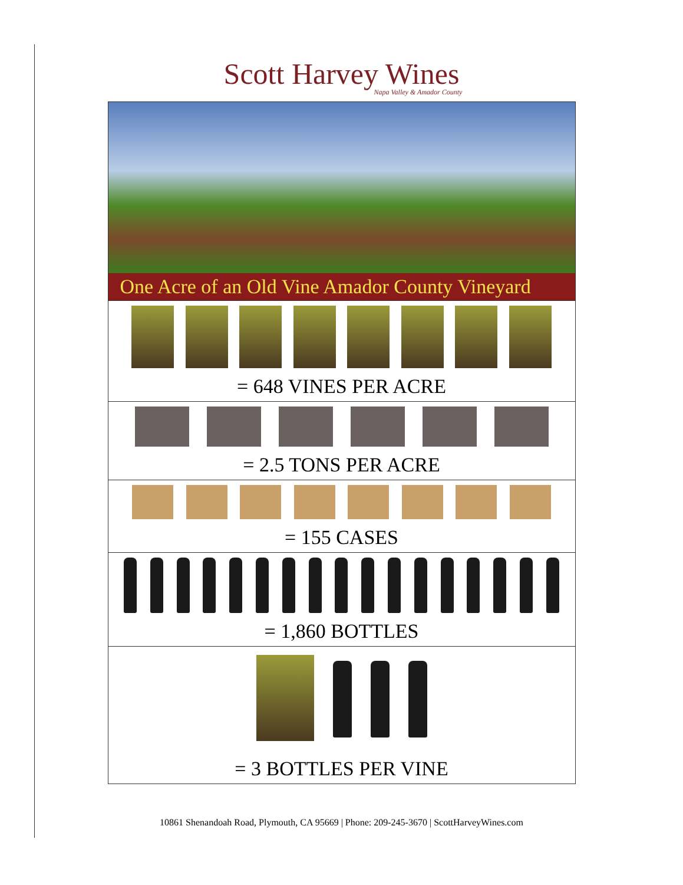Scott Harvey Wines
Napa Valley & Amador County
One Acre of an Old Vine Amador County Vineyard
= 648 VINES PER ACRE
= 2.5 TONS PER ACRE
= 155 CASES
= 1,860 BOTTLES
= 3 BOTTLES PER VINE
10861 Shenandoah Road, Plymouth, CA 95669 | Phone: 209-245-3670 | ScottHarveyWines.com